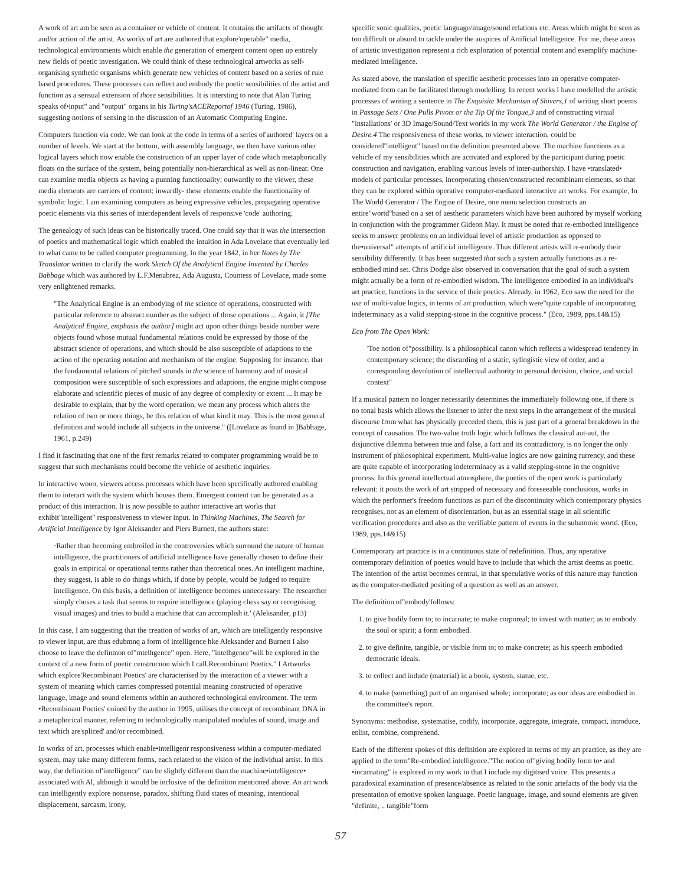A work of art am be seen as a container or vehicle of content. It contains the artifacts of thought and/or action of the artist. As works of art are authored that explore'operable" media, technological environments which enable the generation of emergent content open up entirely new fields of poetic investigation. We could think of these technological artworks as self-organising synthetic organisms which generate new vehicles of content based on a series of rule based procedures. These processes can reflect and embody the poetic sensibilities of the artist and function as a sensual extension of those sensibilities. It is intersting to note that Alan Turing speaks of•input" and "output" organs in his Turing'sACEReportof 1946 (Turing, 1986), suggesting notions of sensing in the discussion of an Automatic Computing Engine.
Computers function via code. We can look at the code in terms of a series of'authored' layers on a number of levels. We start at the bottom, with assembly language, we then have various other logical layers which now enable the construction of an upper layer of code which metaphorically floats on the surface of the system, being potentially non-hierarchical as well as non-linear. One can examine media objects as having a punning functionality; outwardly to the viewer, these media elements are carriers of content; inwardly- these elements enable the functionality of symbolic logic. I am examining computers as being expressive vehicles, propagating operative poetic elements via this series of interdependent levels of responsive 'code' authoring.
The genealogy of such ideas can be historically traced. One could say that it was the intersection of poetics and mathematical logic which enabled the intuition in Ada Lovelace that eventually led to what came to be called computer programming. In the year 1842, in her Notes by The Translator written to clarify the work Sketch Of the Analytical Engine Invented by Charles Babbage which was authored by L.F.Menabrea, Ada Augusta, Countess of Lovelace, made some very enlightened remarks.
"The Analytical Engine is an embodying of the science of operations, constructed with particular reference to abstract number as the subject of those operations ... Again, it [The Analytical Engine, emphasis the author] might act upon other things beside number were objects found whose mutual fundamental relations could be expressed by those of the abstract science of operations, and which should be also susceptible of adaptions to the action of the operating notation and mechanism of the engine. Supposing for instance, that the fundamental relations of pitched sounds in the science of harmony and of musical composition were susceptible of such expressions and adaptions, the engine might compose elaborate and scientific pieces of music of any degree of complexity or extent ... It may be desirable to explain, that by the word operation, we mean any process which alters the relation of two or more things, be this relation of what kind it may. This is the most general definition and would include all subjects in the universe." ([Lovelace as found in ]Babbage, 1961, p.249)
I find it fascinating that one of the first remarks related to computer programming would be to suggest that such mechanisms could become the vehicle of aesthetic inquiries.
In interactive wooo, viewers access processes which have been specifically authored enabling them to interact with the system which houses them. Emergent content can be generated as a product of this interaction. It is now possible to author interactive art works that exhibit"intelligent" responsiveness to viewer input. In Thinking Machines, The Search for Artificial Intelligence by Igor Aleksander and Piers Burnett, the authors state:
·Rather than becoming embroiled in the controversies which surround the nature of human intelligence, the practitioners of artificial intelligence have generally chosen to define their goals in empirical or operational terms rather than theoretical ones. An intelligent machine, they suggest, is able to do things which, if done by people, would be judged to require intelligence. On this basis, a definition of intelligence becomes unnecessary: The researcher simply choses a task that seems to require intelligence (playing chess say or recognising visual images) and tries to build a machine that can accomplish it.' (Aleksander, p13)
In this case, I am suggesting that the creation of works of art, which are intelligently responsive to viewer input, are thus edubmnq a form of intelligence hke Aleksander and Burnett I also choose to leave the definmon of"mtelhgence" open. Here, "intelhgence"will be explored in the context of a new form of poetic censtrucnon which I call.Recombinant Poetics." I Artworks which explore'Recombinant Poetics' are characterised by the interaction of a viewer with a system of meaning which carries compressed potential meaning constructed of operative language, image and sound elements within an authored technological environment. The term •Recombinant Poetics' coined by the author in 1995, utilises the concept of recombinant DNA in a metaphorical manner, referring to technologically manipulated modules of sound, image and text which are'spliced' and/or recombined.
In works of art, processes which enable•intelligenr responsiveness within a computer-mediated system, may take many different forms, each related to the vision of the individual artist. In this way, the definition of'intelligence" can be slightly different than the machine•intelligence• associated with Al, although it would be inclusive of the definition mentioned above. An art work can intelligently explore nonsense, paradox, shifting fluid states of meaning, intentional displacement, sarcasm, irony,
specific sonic qualities, poetic language/image/sound relations etc. Areas which might be seen as too difficult or absurd to tackle under the auspices of Artificial Intelligence. For me, these areas of artistic investigation represent a rich exploration of potential content and exemplify machine-mediated intelligence.
As stated above, the translation of specific aesthetic processes into an operative computer-mediated form can be facilitated through modelling. In recent works I have modelled the artistic processes of writing a sentence in The Exquisite Mechanism of Shivers,1 of writing short poems in Passage Sets / One Pulls Pivots or the Tip Of the Tongue,3 and of constructing virtual "installations' or 3D Image/Sound/Text worlds in my work The World Generator / the Engine of Desire.4 The responsiveness of these works, to viewer interaction, could be considered"intelligent" based on the definition presented above. The machine functions as a vehicle of my sensibilities which are activated and explored by the participant during poetic construction and navigation, enabling various levels of inter-authorship. I have •translated• models of particular processes, incorporating chosen/constructed recombinant elements, so that they can be explored within operative computer-mediated interactive art works. For example, In The World Generator / The Engine of Desire, one menu selection constructs an entire"wortd"based on a set of aesthetic parameters which have been authored by myself working in conjunction with the programmer Gideon May. It must be noted that re-embodied intelligence seeks to answer problems on an individual level of artistic production as opposed to the•universal" attempts of artificial intelligence. Thus different artists will re-embody their sensibility differently. It has been suggested that such a system actually functions as a re-embodied mind set. Chris Dodge also observed in conversation that the goal of such a system might actually be a form of re-embodied wisdom. The intelligence embodied in an individual's art practice, functions in the service of their poetics. Already, in 1962, Eco saw the need for the use of multi-value logics, in terms of art production, which were"quite capable of incorporating indeterminacy as a valid stepping-stone in the cognitive process." (Eco, 1989, pps.14&15)
Eco from The Open Work:
'Toe notion of"possibility. is a philosophical canon which reflects a widespread tendency in contemporary science; the discarding of a static, syllogistic view of order, and a corresponding devolution of intellectual authority to personal decision, choice, and social context"
If a musical pattern no longer necessarily determines the immediately following one, if there is no tonal basis which allows the listener to infer the next steps in the arrangement of the musical discourse from what has physically preceded them, this is just part of a general breakdown in the concept of causation. The two-value truth logic which follows the classical aut-aut, the disjunctive dilemma between true and false, a fact and its contradictory, is no longer the only instrument of philosophical experiment. Multi-value logics are now gaining rurrency, and these are quite capable of incorporating indeterminacy as a valid stepping-stone in the cognitive process. In this general intellectual atmosphere, the poetics of the open work is particularly relevant: it posits the work of art stripped of necessary and foreseeable conclusions, works in which the performer's freedom functions as part of the discontinuity which contemporary physics recognises, not as an element of disorientation, but as an essential stage in all scientific verification procedures and also as the verifiable pattern of events in the subatomic wortd. (Eco, 1989, pps.14&15)
Contemporary art practice is in a continuous state of redefinition. Thus, any operative contemporary definition of poetics would have to include that which the artist deems as poetic. The intention of the artist becomes central, in that speculative works of this nature may function as the computer-mediated positing of a question as well as an answer.
The definition of"embody'follows:
1. to give bodily form to; to incarnate; to make corporeal; to invest with matter; as to embody the soul or spirit; a form embodied.
2. to give definite, tangible, or visible form to; to make concrete; as his speech embodied democratic ideals.
3. to collect and indude (material) in a book, system, statue, etc.
4. to make (something) part of an organised whole; incorporate; as our ideas are embodied in the committee's report.
Synonyms: methodise, systematise, codify, incorporate, aggregate, integrate, compact, introduce, enlist, combine, comprehend.
Each of the different spokes of this definition are explored in terms of my art practice, as they are applied to the term"Re-embodied intelligence."The notion of"giving bodily form to• and •incarnating" is explored in my work in that I include my digitised voice. This presents a paradoxical examination of presence/absence as related to the sonic artefacts of the body via the presentation of emotive spoken language. Poetic language, image, and sound elements are given "definite, .. tangible"form
57